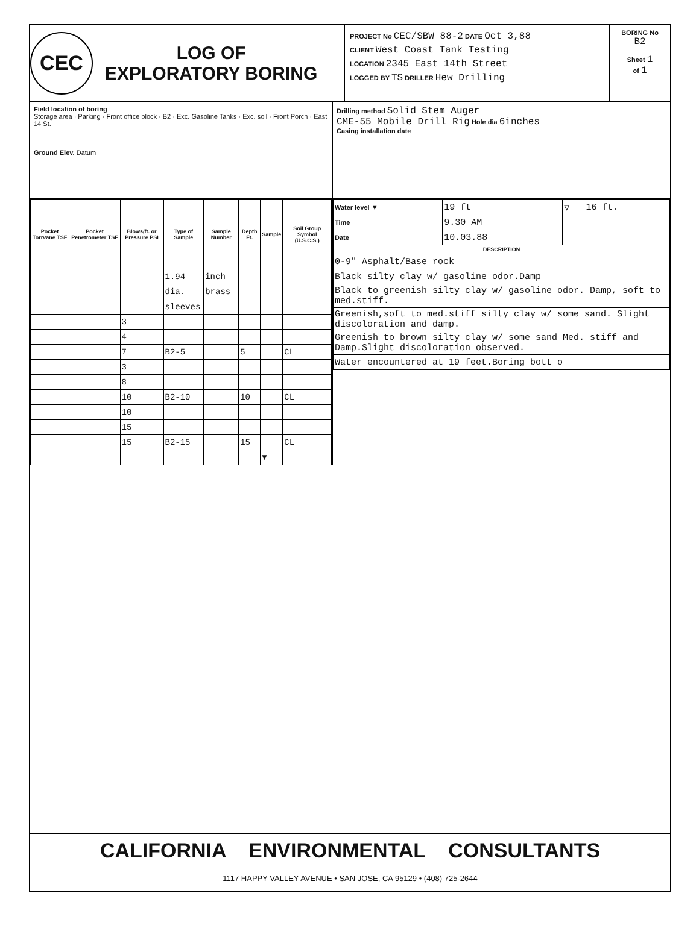CEC
LOG OF
EXPLORATORY BORING
PROJECT No CEC/SBW 88-2 DATE Oct 3,88
CLIENT West Coast Tank Testing
LOCATION 2345 East 14th Street
LOGGED BY TS DRILLER Hew Drilling
BORING No
B2
Sheet 1
of 1
Field location of boring
Storage area · Parking · Front office block · B2 · Exc. Gasoline Tanks · Exc. soil · Front Porch · East 14 St.
Ground Elev. Datum
Drilling method Solid Stem Auger
CME-55 Mobile Drill Rig Hole dia 6inches
Casing installation date
| Pocket Torrvane TSF | Pocket Penetrometer TSF | Blows/ft. or Pressure PSI | Type of Sample | Sample Number | Depth Ft. | Sample | Soil Group Symbol (U.S.C.S.) |
| --- | --- | --- | --- | --- | --- | --- | --- |
| | | | 1.94 | inch | | | |
| | | | dia. | brass | | | |
| | | | sleeves | | | | |
| | | 3 | | | | | |
| | | 4 | | | | | |
| | | 7 | B2-5 | | 5 | | CL |
| | | 3 | | | | | |
| | | 8 | | | | | |
| | | 10 | B2-10 | | 10 | | CL |
| | | 10 | | | | | |
| | | 15 | | | | | |
| | | 15 | B2-15 | | 15 | | CL |
| | | | | | | ▼ | |
| Water level ▼ | 19 ft | ▽ | 16 ft. |
| Time | 9.30 AM | | |
| Date | 10.03.88 | | |
| DESCRIPTION | | | |
| 0-9" Asphalt/Base rock | | | |
| Black silty clay w/ gasoline odor.Damp | | | |
| Black to greenish silty clay w/ gasoline odor. Damp, soft to med.stiff. | | | |
| Greenish,soft to med.stiff silty clay w/ some sand. Slight discoloration and damp. | | | |
| Greenish to brown silty clay w/ some sand Med. stiff and Damp.Slight discoloration observed. | | | |
| Water encountered at 19 feet.Boring bott o | | | |
CALIFORNIA ENVIRONMENTAL CONSULTANTS
1117 HAPPY VALLEY AVENUE • SAN JOSE, CA 95129 • (408) 725-2644